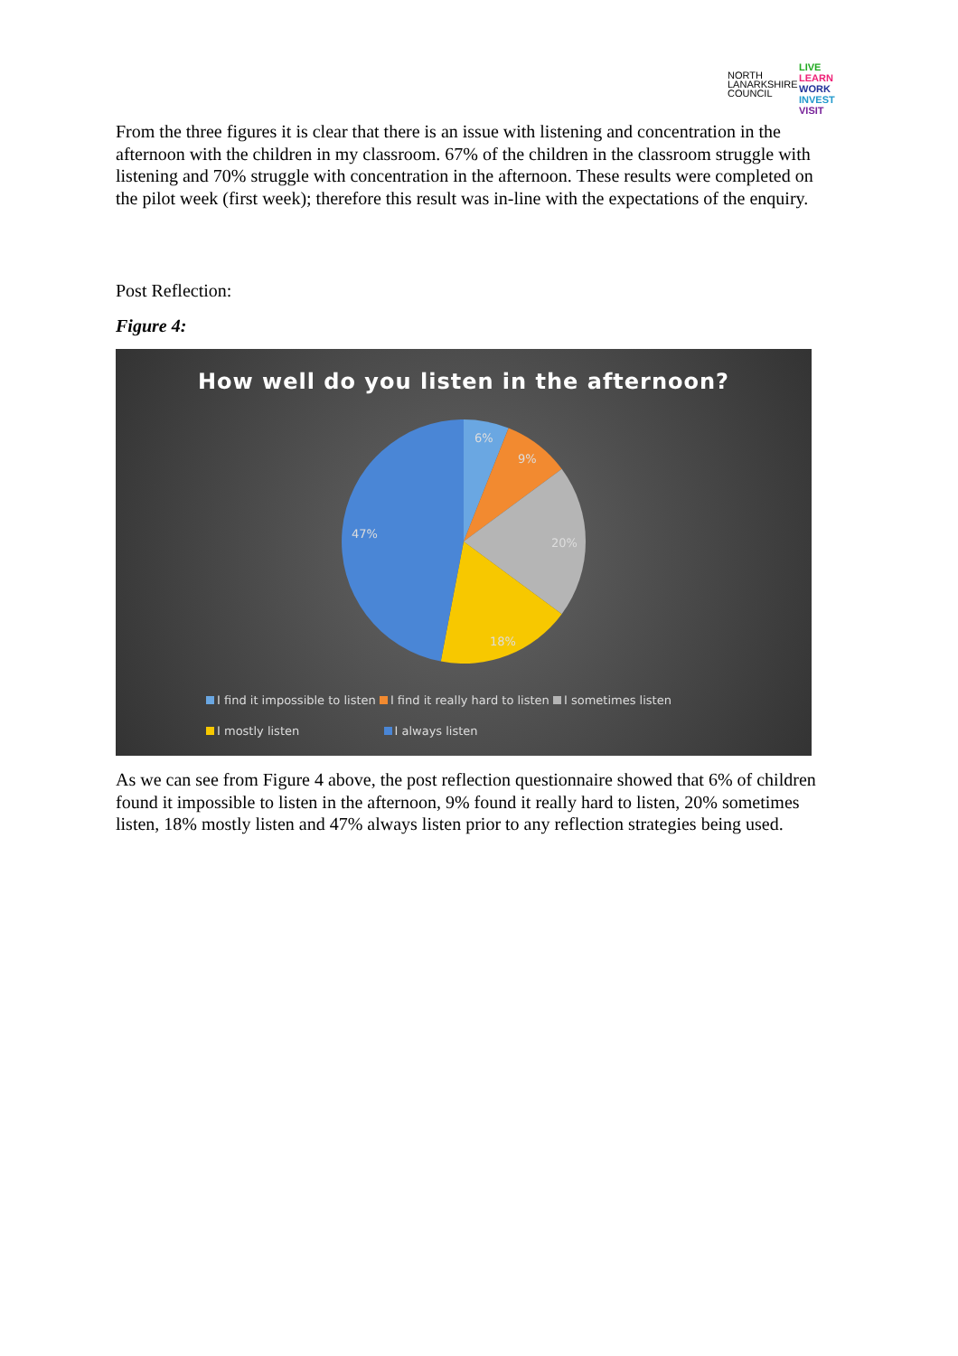NORTH
LANARKSHIRE
COUNCIL
LIVE
LEARN
WORK
INVEST
VISIT
From the three figures it is clear that there is an issue with listening and concentration in the afternoon with the children in my classroom. 67% of the children in the classroom struggle with listening and 70% struggle with concentration in the afternoon. These results were completed on the pilot week (first week); therefore this result was in-line with the expectations of the enquiry.
Post Reflection:
Figure 4:
How well do you listen in the afternoon?
6%
9%
20%
18%
47%
I find it impossible to listen I find it really hard to listen I sometimes listen
I mostly listen I always listen
As we can see from Figure 4 above, the post reflection questionnaire showed that 6% of children found it impossible to listen in the afternoon, 9% found it really hard to listen, 20% sometimes listen, 18% mostly listen and 47% always listen prior to any reflection strategies being used.